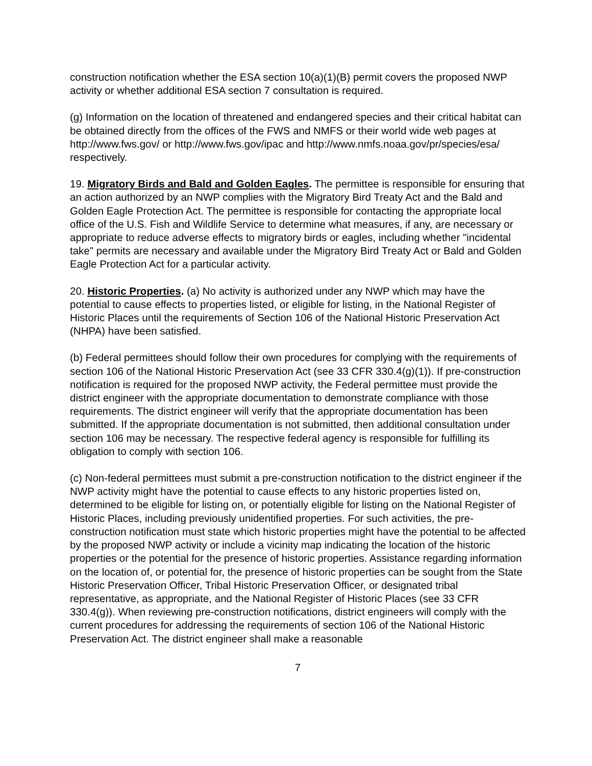construction notification whether the ESA section 10(a)(1)(B) permit covers the proposed NWP activity or whether additional ESA section 7 consultation is required.
(g) Information on the location of threatened and endangered species and their critical habitat can be obtained directly from the offices of the FWS and NMFS or their world wide web pages at http://www.fws.gov/ or http://www.fws.gov/ipac and http://www.nmfs.noaa.gov/pr/species/esa/ respectively.
19. Migratory Birds and Bald and Golden Eagles. The permittee is responsible for ensuring that an action authorized by an NWP complies with the Migratory Bird Treaty Act and the Bald and Golden Eagle Protection Act. The permittee is responsible for contacting the appropriate local office of the U.S. Fish and Wildlife Service to determine what measures, if any, are necessary or appropriate to reduce adverse effects to migratory birds or eagles, including whether "incidental take" permits are necessary and available under the Migratory Bird Treaty Act or Bald and Golden Eagle Protection Act for a particular activity.
20. Historic Properties. (a) No activity is authorized under any NWP which may have the potential to cause effects to properties listed, or eligible for listing, in the National Register of Historic Places until the requirements of Section 106 of the National Historic Preservation Act (NHPA) have been satisfied.
(b) Federal permittees should follow their own procedures for complying with the requirements of section 106 of the National Historic Preservation Act (see 33 CFR 330.4(g)(1)). If pre-construction notification is required for the proposed NWP activity, the Federal permittee must provide the district engineer with the appropriate documentation to demonstrate compliance with those requirements. The district engineer will verify that the appropriate documentation has been submitted. If the appropriate documentation is not submitted, then additional consultation under section 106 may be necessary. The respective federal agency is responsible for fulfilling its obligation to comply with section 106.
(c) Non-federal permittees must submit a pre-construction notification to the district engineer if the NWP activity might have the potential to cause effects to any historic properties listed on, determined to be eligible for listing on, or potentially eligible for listing on the National Register of Historic Places, including previously unidentified properties. For such activities, the pre-construction notification must state which historic properties might have the potential to be affected by the proposed NWP activity or include a vicinity map indicating the location of the historic properties or the potential for the presence of historic properties. Assistance regarding information on the location of, or potential for, the presence of historic properties can be sought from the State Historic Preservation Officer, Tribal Historic Preservation Officer, or designated tribal representative, as appropriate, and the National Register of Historic Places (see 33 CFR 330.4(g)). When reviewing pre-construction notifications, district engineers will comply with the current procedures for addressing the requirements of section 106 of the National Historic Preservation Act. The district engineer shall make a reasonable
7